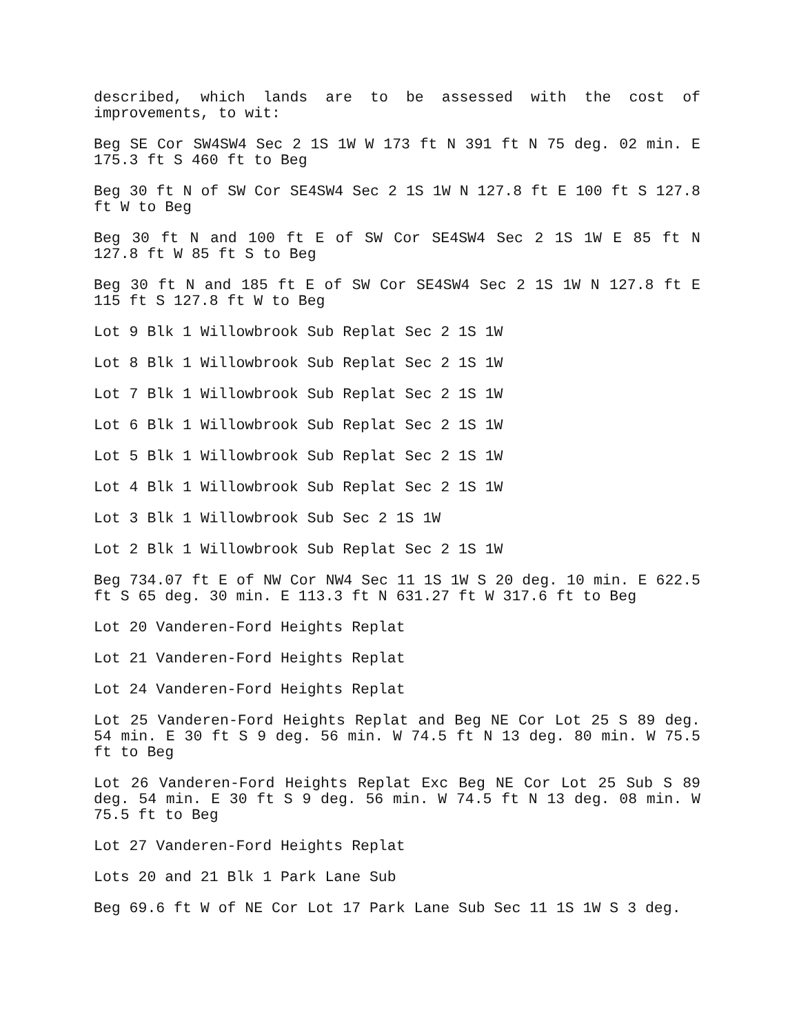described, which lands are to be assessed with the cost of improvements, to wit:
Beg SE Cor SW4SW4 Sec 2 1S 1W W 173 ft N 391 ft N 75 deg. 02 min. E 175.3 ft S 460 ft to Beg
Beg 30 ft N of SW Cor SE4SW4 Sec 2 1S 1W N 127.8 ft E 100 ft S 127.8 ft W to Beg
Beg 30 ft N and 100 ft E of SW Cor SE4SW4 Sec 2 1S 1W E 85 ft N 127.8 ft W 85 ft S to Beg
Beg 30 ft N and 185 ft E of SW Cor SE4SW4 Sec 2 1S 1W N 127.8 ft E 115 ft S 127.8 ft W to Beg
Lot 9 Blk 1 Willowbrook Sub Replat Sec 2 1S 1W
Lot 8 Blk 1 Willowbrook Sub Replat Sec 2 1S 1W
Lot 7 Blk 1 Willowbrook Sub Replat Sec 2 1S 1W
Lot 6 Blk 1 Willowbrook Sub Replat Sec 2 1S 1W
Lot 5 Blk 1 Willowbrook Sub Replat Sec 2 1S 1W
Lot 4 Blk 1 Willowbrook Sub Replat Sec 2 1S 1W
Lot 3 Blk 1 Willowbrook Sub Sec 2 1S 1W
Lot 2 Blk 1 Willowbrook Sub Replat Sec 2 1S 1W
Beg 734.07 ft E of NW Cor NW4 Sec 11 1S 1W S 20 deg. 10 min. E 622.5 ft S 65 deg. 30 min. E 113.3 ft N 631.27 ft W 317.6 ft to Beg
Lot 20 Vanderen-Ford Heights Replat
Lot 21 Vanderen-Ford Heights Replat
Lot 24 Vanderen-Ford Heights Replat
Lot 25 Vanderen-Ford Heights Replat and Beg NE Cor Lot 25 S 89 deg. 54 min. E 30 ft S 9 deg. 56 min. W 74.5 ft N 13 deg. 80 min. W 75.5 ft to Beg
Lot 26 Vanderen-Ford Heights Replat Exc Beg NE Cor Lot 25 Sub S 89 deg. 54 min. E 30 ft S 9 deg. 56 min. W 74.5 ft N 13 deg. 08 min. W 75.5 ft to Beg
Lot 27 Vanderen-Ford Heights Replat
Lots 20 and 21 Blk 1 Park Lane Sub
Beg 69.6 ft W of NE Cor Lot 17 Park Lane Sub Sec 11 1S 1W S 3 deg.